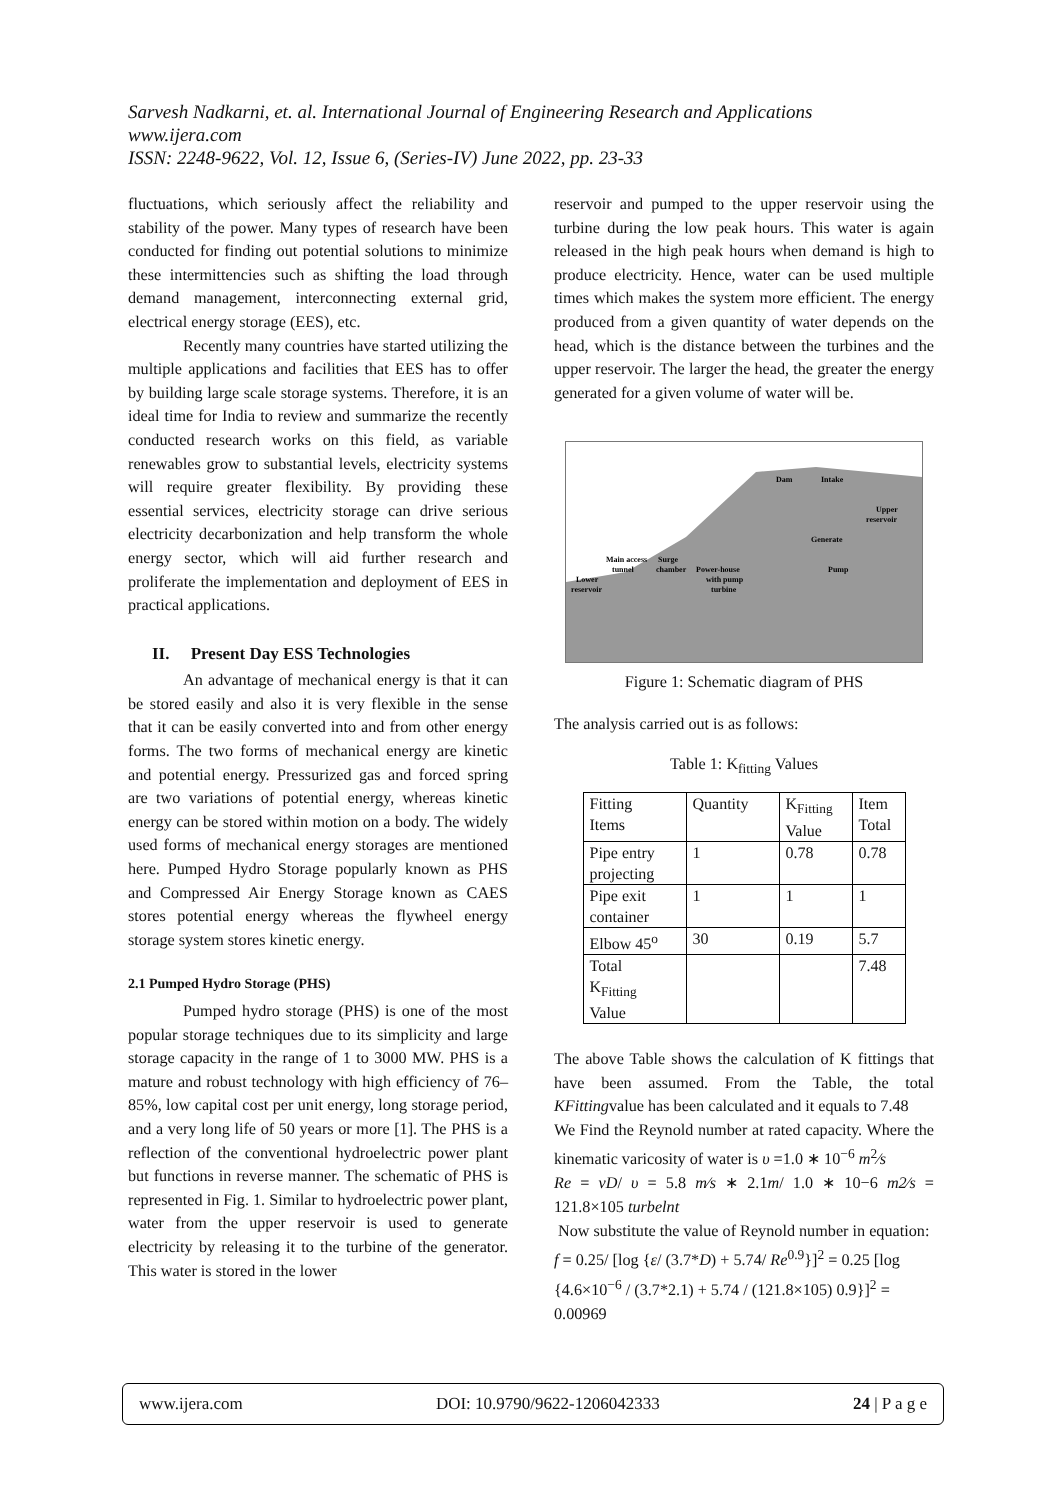Sarvesh Nadkarni, et. al. International Journal of Engineering Research and Applications
www.ijera.com
ISSN: 2248-9622, Vol. 12, Issue 6, (Series-IV) June 2022, pp. 23-33
fluctuations, which seriously affect the reliability and stability of the power. Many types of research have been conducted for finding out potential solutions to minimize these intermittencies such as shifting the load through demand management, interconnecting external grid, electrical energy storage (EES), etc.
Recently many countries have started utilizing the multiple applications and facilities that EES has to offer by building large scale storage systems. Therefore, it is an ideal time for India to review and summarize the recently conducted research works on this field, as variable renewables grow to substantial levels, electricity systems will require greater flexibility. By providing these essential services, electricity storage can drive serious electricity decarbonization and help transform the whole energy sector, which will aid further research and proliferate the implementation and deployment of EES in practical applications.
II. Present Day ESS Technologies
An advantage of mechanical energy is that it can be stored easily and also it is very flexible in the sense that it can be easily converted into and from other energy forms. The two forms of mechanical energy are kinetic and potential energy. Pressurized gas and forced spring are two variations of potential energy, whereas kinetic energy can be stored within motion on a body. The widely used forms of mechanical energy storages are mentioned here. Pumped Hydro Storage popularly known as PHS and Compressed Air Energy Storage known as CAES stores potential energy whereas the flywheel energy storage system stores kinetic energy.
2.1 Pumped Hydro Storage (PHS)
Pumped hydro storage (PHS) is one of the most popular storage techniques due to its simplicity and large storage capacity in the range of 1 to 3000 MW. PHS is a mature and robust technology with high efficiency of 76–85%, low capital cost per unit energy, long storage period, and a very long life of 50 years or more [1]. The PHS is a reflection of the conventional hydroelectric power plant but functions in reverse manner. The schematic of PHS is represented in Fig. 1. Similar to hydroelectric power plant, water from the upper reservoir is used to generate electricity by releasing it to the turbine of the generator. This water is stored in the lower
reservoir and pumped to the upper reservoir using the turbine during the low peak hours. This water is again released in the high peak hours when demand is high to produce electricity. Hence, water can be used multiple times which makes the system more efficient. The energy produced from a given quantity of water depends on the head, which is the distance between the turbines and the upper reservoir. The larger the head, the greater the energy generated for a given volume of water will be.
Dam
Upper
reservoir
Main access
Surge
Power-house
chamber
with pump
turbine
Lower
reservoir
Generate
Pump
Intake
tunnel
Figure 1: Schematic diagram of PHS
The analysis carried out is as follows:
Table 1: K<sub>fitting</sub> Values
| Fitting Items | Quantity | K<sub>Fitting</sub> Value | Item Total |
| Pipe entry projecting | 1 | 0.78 | 0.78 |
| Pipe exit container | 1 | 1 | 1 |
| Elbow 45<sup>o</sup> | 30 | 0.19 | 5.7 |
| Total K<sub>Fitting</sub> Value | | | 7.48 |
The above Table shows the calculation of K fittings that have been assumed. From the Table, the total KFittingvalue has been calculated and it equals to 7.48
We Find the Reynold number at rated capacity. Where the kinematic varicosity of water is υ =1.0 ∗ 10<sup>−6</sup> m<sup>2</sup>⁄s
Re = vD/ υ = 5.8 m⁄s ∗ 2.1m/ 1.0 ∗ 10−6 m2⁄s = 121.8×105 turbelnt
Now substitute the value of Reynold number in equation:
f = 0.25/ [log {ε/ (3.7*D) + 5.74/ Re<sup>0.9</sup>}]<sup>2</sup> = 0.25 [log {4.6×10<sup>−6</sup> / (3.7*2.1) + 5.74 / (121.8×105) 0.9}]<sup>2</sup> = 0.00969
www.ijera.com DOI: 10.9790/9622-1206042333 24 | P a g e